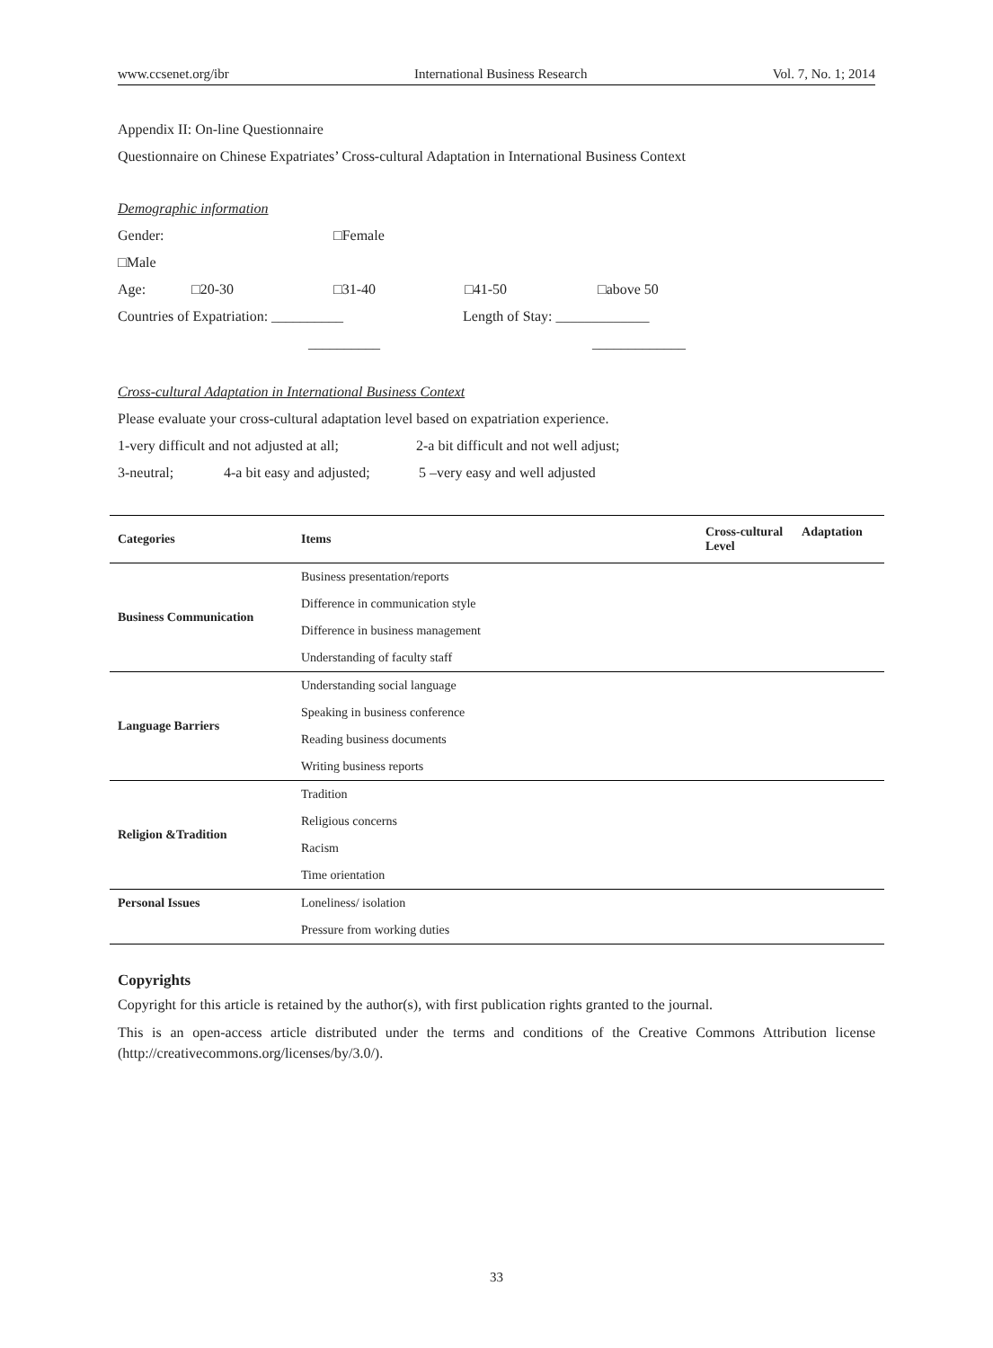www.ccsenet.org/ibr International Business Research Vol. 7, No. 1; 2014
Appendix II: On-line Questionnaire
Questionnaire on Chinese Expatriates’ Cross-cultural Adaptation in International Business Context
Demographic information
Gender: □Male □Female
Age: □20-30 □31-40 □41-50 □above 50
Countries of Expatriation: __________ Length of Stay: _____________
__________ _____________
Cross-cultural Adaptation in International Business Context
Please evaluate your cross-cultural adaptation level based on expatriation experience.
1-very difficult and not adjusted at all; 2-a bit difficult and not well adjust;
3-neutral; 4-a bit easy and adjusted; 5 –very easy and well adjusted
| Categories | Items | Cross-cultural Adaptation Level |
| --- | --- | --- |
| Business Communication | Business presentation/reports | |
| | Difference in communication style | |
| | Difference in business management | |
| | Understanding of faculty staff | |
| Language Barriers | Understanding social language | |
| | Speaking in business conference | |
| | Reading business documents | |
| | Writing business reports | |
| Religion &Tradition | Tradition | |
| | Religious concerns | |
| | Racism | |
| | Time orientation | |
| Personal Issues | Loneliness/ isolation | |
| | Pressure from working duties | |
Copyrights
Copyright for this article is retained by the author(s), with first publication rights granted to the journal.
This is an open-access article distributed under the terms and conditions of the Creative Commons Attribution license (http://creativecommons.org/licenses/by/3.0/).
33